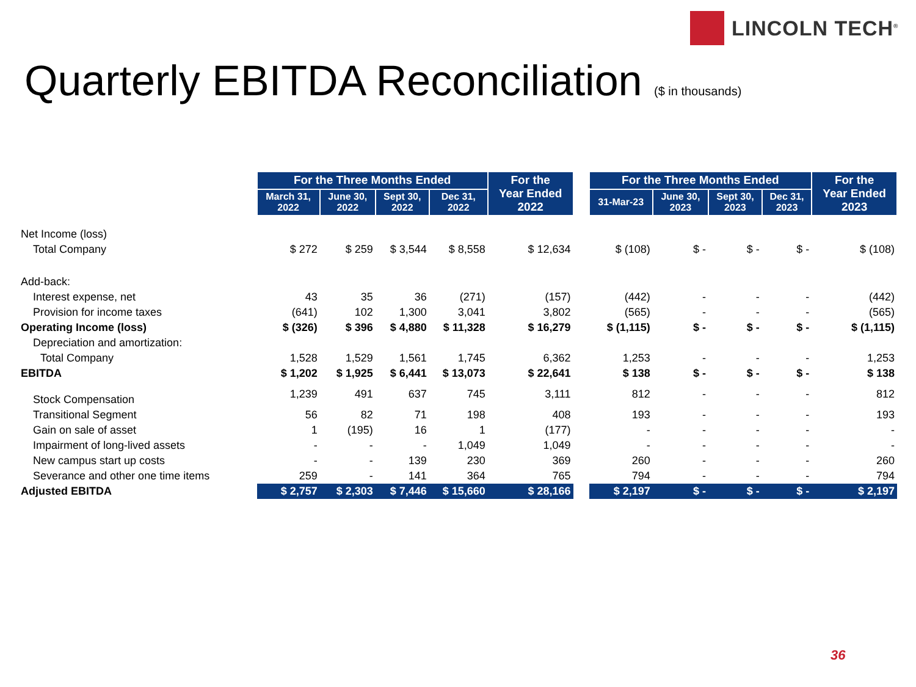LINCOLN TECH<sup>®</sup>
Quarterly EBITDA Reconciliation ($ in thousands)
| | For the Three Months Ended | | | | For the Year Ended 2022 | | For the Three Months Ended | | | | For the Year Ended 2023 |
| | March 31, 2022 | June 30, 2022 | Sept 30, 2022 | Dec 31, 2022 | | | 31-Mar-23 | June 30, 2023 | Sept 30, 2023 | Dec 31, 2023 | |
| Net Income (loss) | | | | | | | | | | | |
| Total Company | $ 272 | $ 259 | $ 3,544 | $ 8,558 | $ 12,634 | | $ (108) | $ - | $ - | $ - | $ (108) |
| Add-back: | | | | | | | | | | | |
| Interest expense, net | 43 | 35 | 36 | (271) | (157) | | (442) | - | - | - | (442) |
| Provision for income taxes | (641) | 102 | 1,300 | 3,041 | 3,802 | | (565) | - | - | - | (565) |
| Operating Income (loss) | $ (326) | $ 396 | $ 4,880 | $ 11,328 | $ 16,279 | | $ (1,115) | $ - | $ - | $ - | $ (1,115) |
| Depreciation and amortization: | | | | | | | | | | | |
| Total Company | 1,528 | 1,529 | 1,561 | 1,745 | 6,362 | | 1,253 | - | - | - | 1,253 |
| EBITDA | $ 1,202 | $ 1,925 | $ 6,441 | $ 13,073 | $ 22,641 | | $ 138 | $ - | $ - | $ - | $ 138 |
| Stock Compensation | 1,239 | 491 | 637 | 745 | 3,111 | | 812 | - | - | - | 812 |
| Transitional Segment | 56 | 82 | 71 | 198 | 408 | | 193 | - | - | - | 193 |
| Gain on sale of asset | 1 | (195) | 16 | 1 | (177) | | - | - | - | - | - |
| Impairment of long-lived assets | - | - | - | 1,049 | 1,049 | | - | - | - | - | - |
| New campus start up costs | - | - | 139 | 230 | 369 | | 260 | - | - | - | 260 |
| Severance and other one time items | 259 | - | 141 | 364 | 765 | | 794 | - | - | - | 794 |
| Adjusted EBITDA | $ 2,757 | $ 2,303 | $ 7,446 | $ 15,660 | $ 28,166 | | $ 2,197 | $ - | $ - | $ - | $ 2,197 |
36